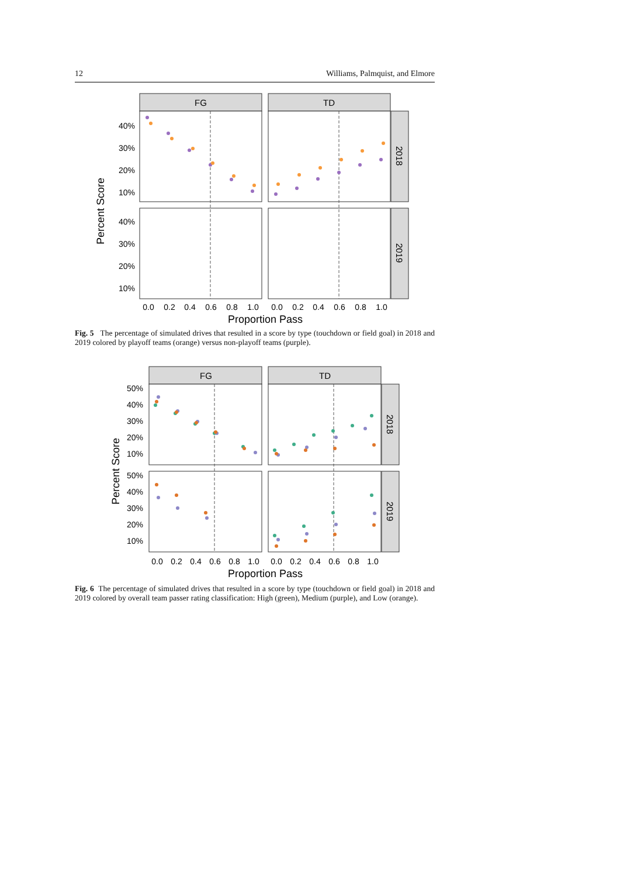12 Williams, Palmquist, and Elmore
Percent Score
FG
TD
2018
2019
40%
30%
20%
10%
40%
30%
20%
10%
0.0
0.2
0.4
0.6
0.8
1.0
0.0
0.2
0.4
0.6
0.8
1.0
Proportion Pass
Fig. 5 The percentage of simulated drives that resulted in a score by type (touchdown or field goal) in 2018 and 2019 colored by playoff teams (orange) versus non-playoff teams (purple).
Percent Score
FG
TD
2018
2019
50%
40%
30%
20%
10%
50%
40%
30%
20%
10%
0.0
0.2
0.4
0.6
0.8
1.0
0.0
0.2
0.4
0.6
0.8
1.0
Proportion Pass
Fig. 6 The percentage of simulated drives that resulted in a score by type (touchdown or field goal) in 2018 and 2019 colored by overall team passer rating classification: High (green), Medium (purple), and Low (orange).